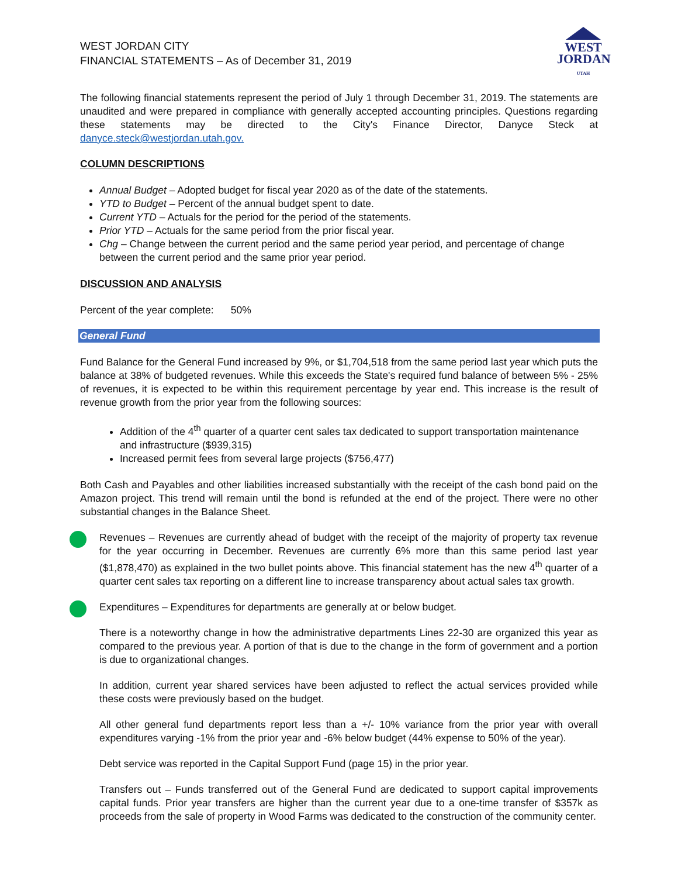WEST JORDAN CITY
FINANCIAL STATEMENTS – As of December 31, 2019
WEST
JORDAN
UTAH
The following financial statements represent the period of July 1 through December 31, 2019. The statements are unaudited and were prepared in compliance with generally accepted accounting principles. Questions regarding these statements may be directed to the City's Finance Director, Danyce Steck at danyce.steck@westjordan.utah.gov.
COLUMN DESCRIPTIONS
Annual Budget – Adopted budget for fiscal year 2020 as of the date of the statements.
YTD to Budget – Percent of the annual budget spent to date.
Current YTD – Actuals for the period for the period of the statements.
Prior YTD – Actuals for the same period from the prior fiscal year.
Chg – Change between the current period and the same period year period, and percentage of change between the current period and the same prior year period.
DISCUSSION AND ANALYSIS
Percent of the year complete: 50%
General Fund
Fund Balance for the General Fund increased by 9%, or $1,704,518 from the same period last year which puts the balance at 38% of budgeted revenues. While this exceeds the State's required fund balance of between 5% - 25% of revenues, it is expected to be within this requirement percentage by year end. This increase is the result of revenue growth from the prior year from the following sources:
Addition of the 4<sup>th</sup> quarter of a quarter cent sales tax dedicated to support transportation maintenance and infrastructure ($939,315)
Increased permit fees from several large projects ($756,477)
Both Cash and Payables and other liabilities increased substantially with the receipt of the cash bond paid on the Amazon project. This trend will remain until the bond is refunded at the end of the project. There were no other substantial changes in the Balance Sheet.
Revenues – Revenues are currently ahead of budget with the receipt of the majority of property tax revenue for the year occurring in December. Revenues are currently 6% more than this same period last year ($1,878,470) as explained in the two bullet points above. This financial statement has the new 4<sup>th</sup> quarter of a quarter cent sales tax reporting on a different line to increase transparency about actual sales tax growth.
Expenditures – Expenditures for departments are generally at or below budget.
There is a noteworthy change in how the administrative departments Lines 22-30 are organized this year as compared to the previous year. A portion of that is due to the change in the form of government and a portion is due to organizational changes.
In addition, current year shared services have been adjusted to reflect the actual services provided while these costs were previously based on the budget.
All other general fund departments report less than a +/- 10% variance from the prior year with overall expenditures varying -1% from the prior year and -6% below budget (44% expense to 50% of the year).
Debt service was reported in the Capital Support Fund (page 15) in the prior year.
Transfers out – Funds transferred out of the General Fund are dedicated to support capital improvements capital funds. Prior year transfers are higher than the current year due to a one-time transfer of $357k as proceeds from the sale of property in Wood Farms was dedicated to the construction of the community center.